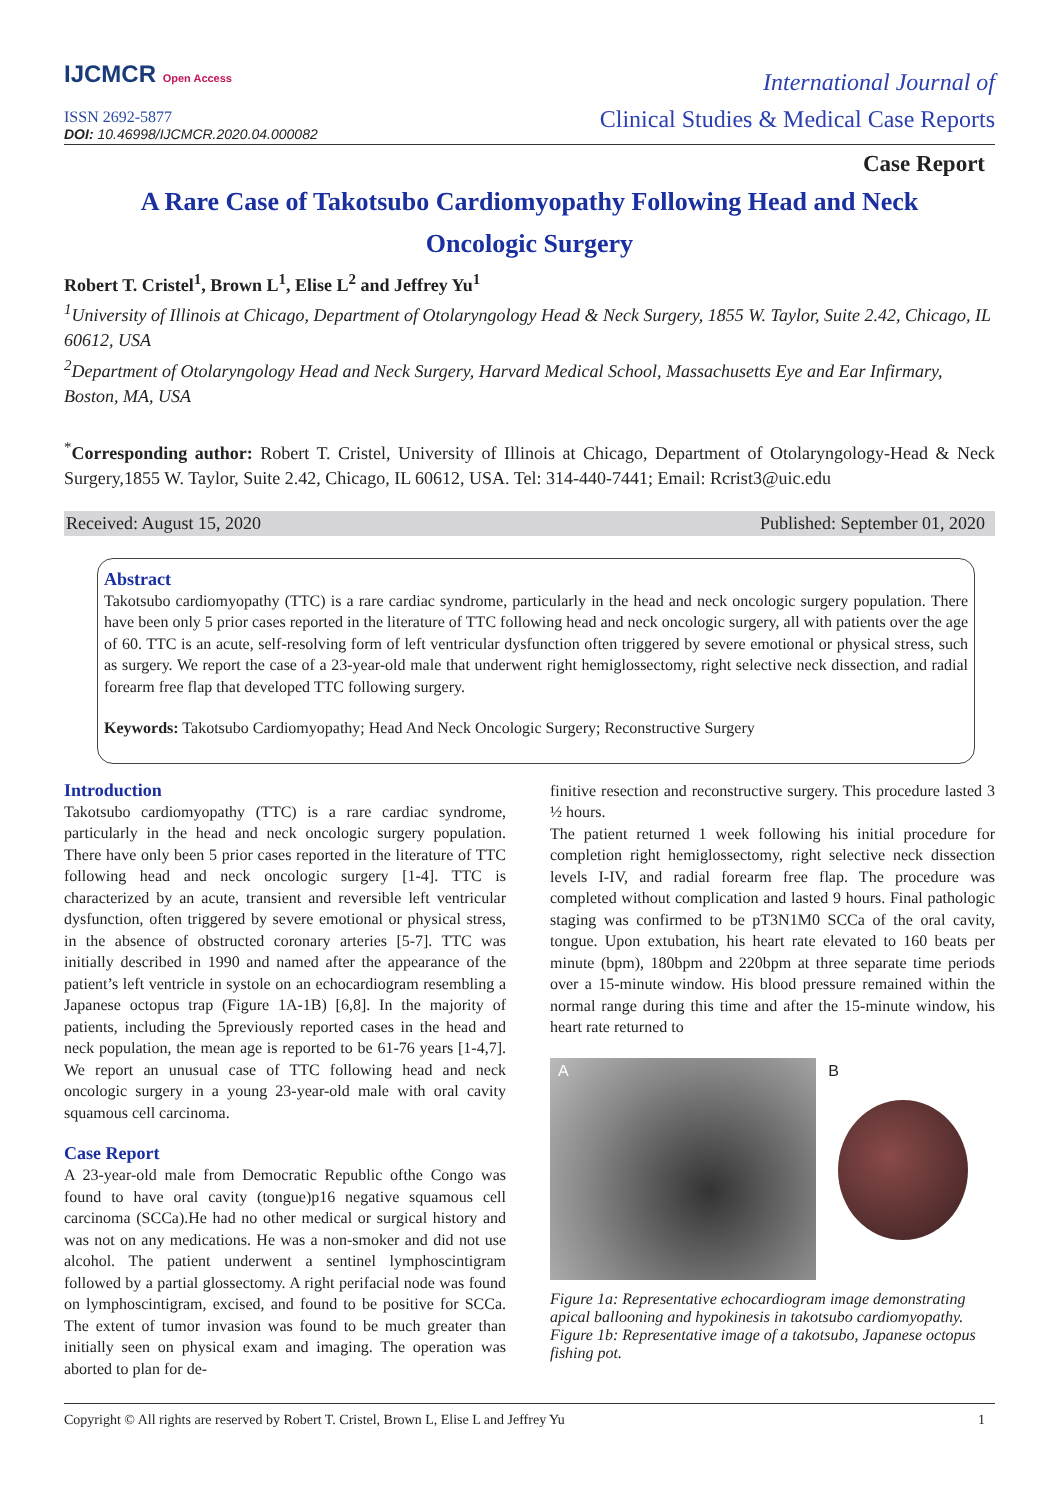IJCMCR Open Access
ISSN 2692-5877
DOI: 10.46998/IJCMCR.2020.04.000082
International Journal of
Clinical Studies & Medical Case Reports
Case Report
A Rare Case of Takotsubo Cardiomyopathy Following Head and Neck
Oncologic Surgery
Robert T. Cristel<sup>1</sup>, Brown L<sup>1</sup>, Elise L<sup>2</sup> and Jeffrey Yu<sup>1</sup>
<sup>1</sup> University of Illinois at Chicago, Department of Otolaryngology Head & Neck Surgery, 1855 W. Taylor, Suite 2.42, Chicago, IL 60612, USA
<sup>2</sup> Department of Otolaryngology Head and Neck Surgery, Harvard Medical School, Massachusetts Eye and Ear Infirmary, Boston, MA, USA
<sup>*</sup> Corresponding author: Robert T. Cristel, University of Illinois at Chicago, Department of Otolaryngology-Head & Neck Surgery,1855 W. Taylor, Suite 2.42, Chicago, IL 60612, USA. Tel: 314-440-7441; Email: Rcrist3@uic.edu
Received: August 15, 2020 Published: September 01, 2020
Abstract
Takotsubo cardiomyopathy (TTC) is a rare cardiac syndrome, particularly in the head and neck oncologic surgery population. There have been only 5 prior cases reported in the literature of TTC following head and neck oncologic surgery, all with patients over the age of 60. TTC is an acute, self-resolving form of left ventricular dysfunction often triggered by severe emotional or physical stress, such as surgery. We report the case of a 23-year-old male that underwent right hemiglossectomy, right selective neck dissection, and radial forearm free flap that developed TTC following surgery.
Keywords: Takotsubo Cardiomyopathy; Head And Neck Oncologic Surgery; Reconstructive Surgery
Introduction
Takotsubo cardiomyopathy (TTC) is a rare cardiac syndrome, particularly in the head and neck oncologic surgery population. There have only been 5 prior cases reported in the literature of TTC following head and neck oncologic surgery [1-4]. TTC is characterized by an acute, transient and reversible left ventricular dysfunction, often triggered by severe emotional or physical stress, in the absence of obstructed coronary arteries [5-7]. TTC was initially described in 1990 and named after the appearance of the patient’s left ventricle in systole on an echocardiogram resembling a Japanese octopus trap (Figure 1A-1B) [6,8]. In the majority of patients, including the 5previously reported cases in the head and neck population, the mean age is reported to be 61-76 years [1-4,7]. We report an unusual case of TTC following head and neck oncologic surgery in a young 23-year-old male with oral cavity squamous cell carcinoma.
Case Report
A 23-year-old male from Democratic Republic ofthe Congo was found to have oral cavity (tongue)p16 negative squamous cell carcinoma (SCCa).He had no other medical or surgical history and was not on any medications. He was a non-smoker and did not use alcohol. The patient underwent a sentinel lymphoscintigram followed by a partial glossectomy. A right perifacial node was found on lymphoscintigram, excised, and found to be positive for SCCa. The extent of tumor invasion was found to be much greater than initially seen on physical exam and imaging. The operation was aborted to plan for de-
finitive resection and reconstructive surgery. This procedure lasted 3 ½ hours.
The patient returned 1 week following his initial procedure for completion right hemiglossectomy, right selective neck dissection levels I-IV, and radial forearm free flap. The procedure was completed without complication and lasted 9 hours. Final pathologic staging was confirmed to be pT3N1M0 SCCa of the oral cavity, tongue. Upon extubation, his heart rate elevated to 160 beats per minute (bpm), 180bpm and 220bpm at three separate time periods over a 15-minute window. His blood pressure remained within the normal range during this time and after the 15-minute window, his heart rate returned to
A
B
Figure 1a: Representative echocardiogram image demonstrating apical ballooning and hypokinesis in takotsubo cardiomyopathy.
Figure 1b: Representative image of a takotsubo, Japanese octopus fishing pot.
Copyright © All rights are reserved by Robert T. Cristel, Brown L, Elise L and Jeffrey Yu 1